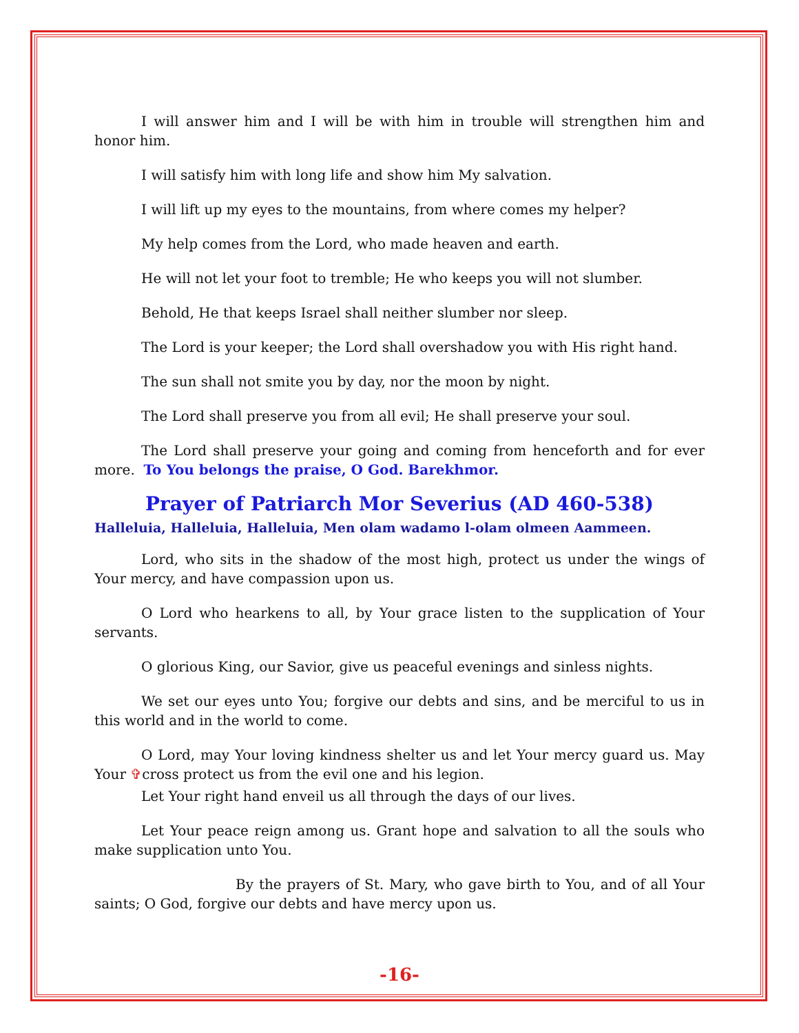I will answer him and I will be with him in trouble will strengthen him and honor him.
I will satisfy him with long life and show him My salvation.
I will lift up my eyes to the mountains, from where comes my helper?
My help comes from the Lord, who made heaven and earth.
He will not let your foot to tremble; He who keeps you will not slumber.
Behold, He that keeps Israel shall neither slumber nor sleep.
The Lord is your keeper; the Lord shall overshadow you with His right hand.
The sun shall not smite you by day, nor the moon by night.
The Lord shall preserve you from all evil; He shall preserve your soul.
The Lord shall preserve your going and coming from henceforth and for ever more. To You belongs the praise, O God. Barekhmor.
Prayer of Patriarch Mor Severius (AD 460-538)
Halleluia, Halleluia, Halleluia, Men olam wadamo l-olam olmeen Aammeen.
Lord, who sits in the shadow of the most high, protect us under the wings of Your mercy, and have compassion upon us.
O Lord who hearkens to all, by Your grace listen to the supplication of Your servants.
O glorious King, our Savior, give us peaceful evenings and sinless nights.
We set our eyes unto You; forgive our debts and sins, and be merciful to us in this world and in the world to come.
O Lord, may Your loving kindness shelter us and let Your mercy guard us. May Your ✞cross protect us from the evil one and his legion.
Let Your right hand enveil us all through the days of our lives.
Let Your peace reign among us. Grant hope and salvation to all the souls who make supplication unto You.
By the prayers of St. Mary, who gave birth to You, and of all Your saints; O God, forgive our debts and have mercy upon us.
-16-